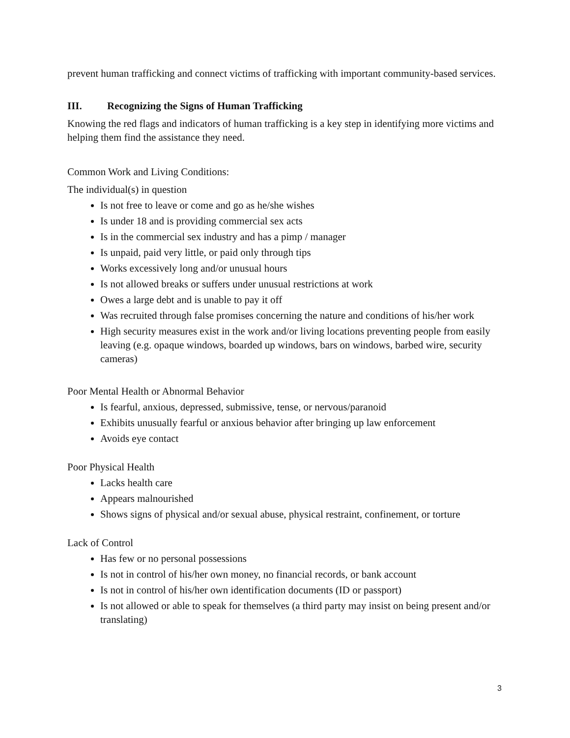prevent human trafficking and connect victims of trafficking with important community-based services.
III. Recognizing the Signs of Human Trafficking
Knowing the red flags and indicators of human trafficking is a key step in identifying more victims and helping them find the assistance they need.
Common Work and Living Conditions:
The individual(s) in question
Is not free to leave or come and go as he/she wishes
Is under 18 and is providing commercial sex acts
Is in the commercial sex industry and has a pimp / manager
Is unpaid, paid very little, or paid only through tips
Works excessively long and/or unusual hours
Is not allowed breaks or suffers under unusual restrictions at work
Owes a large debt and is unable to pay it off
Was recruited through false promises concerning the nature and conditions of his/her work
High security measures exist in the work and/or living locations preventing people from easily leaving (e.g. opaque windows, boarded up windows, bars on windows, barbed wire, security cameras)
Poor Mental Health or Abnormal Behavior
Is fearful, anxious, depressed, submissive, tense, or nervous/paranoid
Exhibits unusually fearful or anxious behavior after bringing up law enforcement
Avoids eye contact
Poor Physical Health
Lacks health care
Appears malnourished
Shows signs of physical and/or sexual abuse, physical restraint, confinement, or torture
Lack of Control
Has few or no personal possessions
Is not in control of his/her own money, no financial records, or bank account
Is not in control of his/her own identification documents (ID or passport)
Is not allowed or able to speak for themselves (a third party may insist on being present and/or translating)
3